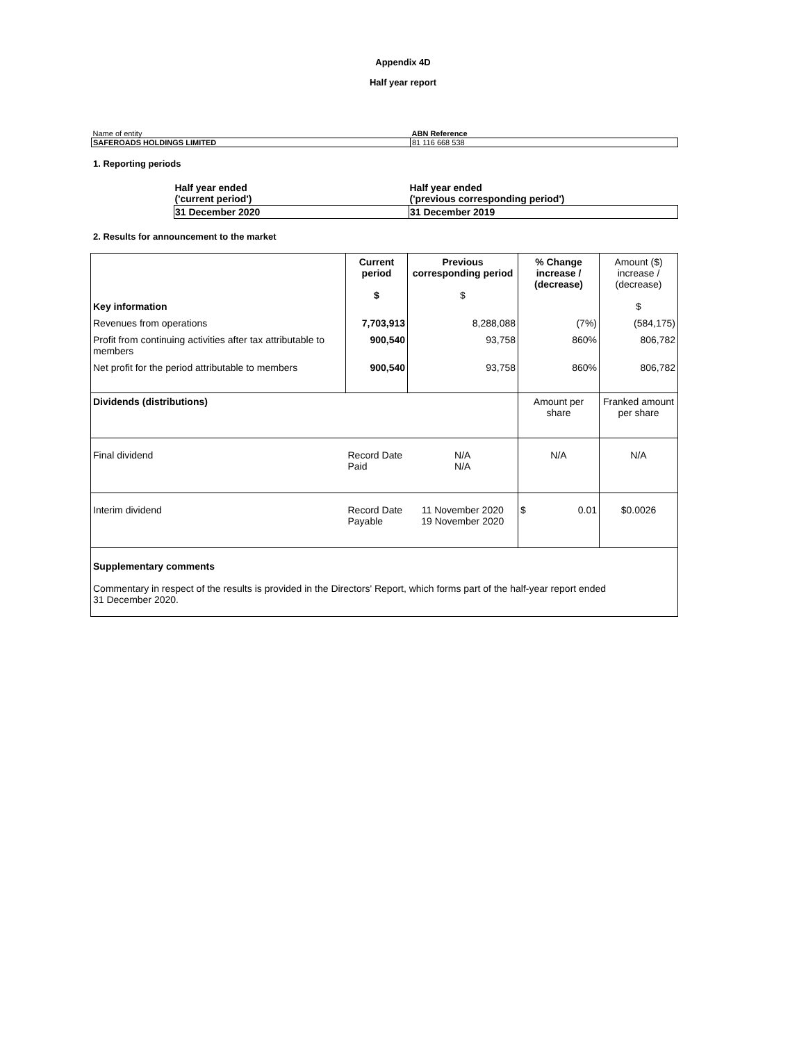Appendix 4D
Half year report
| Name of entity | ABN Reference |
| SAFEROADS HOLDINGS LIMITED | 81 116 668 538 |
1. Reporting periods
| Half year ended ('current period') | Half year ended ('previous corresponding period') |
| 31 December 2020 | 31 December 2019 |
2. Results for announcement to the market
| Key information | Current period $ | Previous corresponding period $ | % Change increase / (decrease) | Amount ($) increase / (decrease) $ |
| Revenues from operations | 7,703,913 | 8,288,088 | (7%) | (584,175) |
| Profit from continuing activities after tax attributable to members | 900,540 | 93,758 | 860% | 806,782 |
| Net profit for the period attributable to members | 900,540 | 93,758 | 860% | 806,782 |
| Dividends (distributions) | | | Amount per share | Franked amount per share |
| Final dividend | Record Date Paid | N/A N/A | N/A | N/A |
| Interim dividend | Record Date Payable | 11 November 2020 19 November 2020 | $ 0.01 | $0.0026 |
| Supplementary comments Commentary in respect of the results is provided in the Directors' Report, which forms part of the half-year report ended 31 December 2020. | | | | |